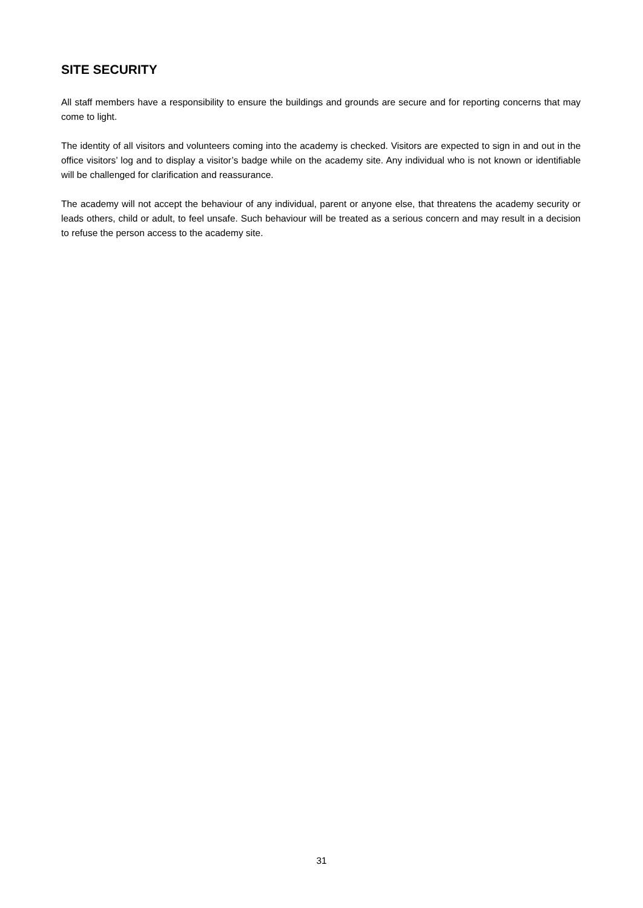SITE SECURITY
All staff members have a responsibility to ensure the buildings and grounds are secure and for reporting concerns that may come to light.
The identity of all visitors and volunteers coming into the academy is checked. Visitors are expected to sign in and out in the office visitors’ log and to display a visitor’s badge while on the academy site. Any individual who is not known or identifiable will be challenged for clarification and reassurance.
The academy will not accept the behaviour of any individual, parent or anyone else, that threatens the academy security or leads others, child or adult, to feel unsafe. Such behaviour will be treated as a serious concern and may result in a decision to refuse the person access to the academy site.
31